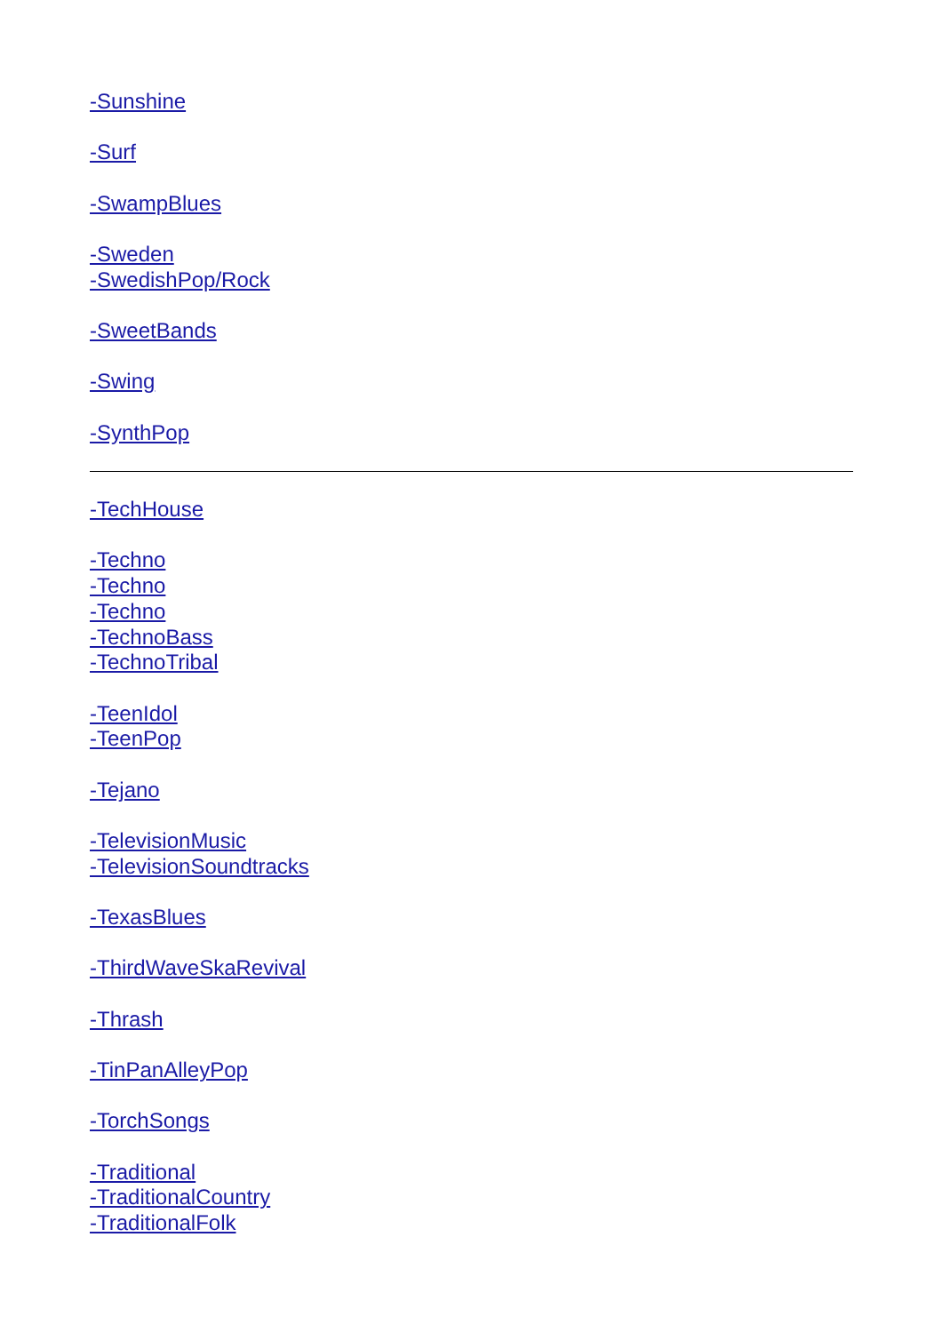-Sunshine
-Surf
-SwampBlues
-Sweden
-SwedishPop/Rock
-SweetBands
-Swing
-SynthPop
-TechHouse
-Techno
-Techno
-Techno
-TechnoBass
-TechnoTribal
-TeenIdol
-TeenPop
-Tejano
-TelevisionMusic
-TelevisionSoundtracks
-TexasBlues
-ThirdWaveSkaRevival
-Thrash
-TinPanAlleyPop
-TorchSongs
-Traditional
-TraditionalCountry
-TraditionalFolk